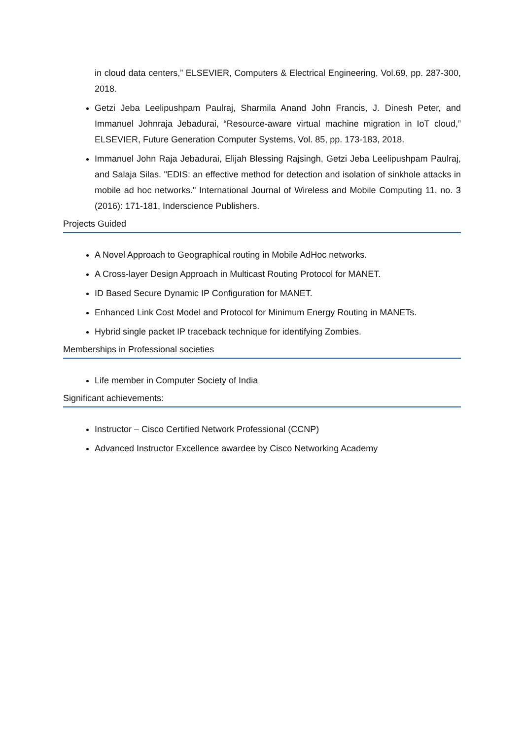in cloud data centers,” ELSEVIER, Computers & Electrical Engineering, Vol.69, pp. 287-300, 2018.
Getzi Jeba Leelipushpam Paulraj, Sharmila Anand John Francis, J. Dinesh Peter, and Immanuel Johnraja Jebadurai, “Resource-aware virtual machine migration in IoT cloud,” ELSEVIER, Future Generation Computer Systems, Vol. 85, pp. 173-183, 2018.
Immanuel John Raja Jebadurai, Elijah Blessing Rajsingh, Getzi Jeba Leelipushpam Paulraj, and Salaja Silas. "EDIS: an effective method for detection and isolation of sinkhole attacks in mobile ad hoc networks." International Journal of Wireless and Mobile Computing 11, no. 3 (2016): 171-181, Inderscience Publishers.
Projects Guided
A Novel Approach to Geographical routing in Mobile AdHoc networks.
A Cross-layer Design Approach in Multicast Routing Protocol for MANET.
ID Based Secure Dynamic IP Configuration for MANET.
Enhanced Link Cost Model and Protocol for Minimum Energy Routing in MANETs.
Hybrid single packet IP traceback technique for identifying Zombies.
Memberships in Professional societies
Life member in Computer Society of India
Significant achievements:
Instructor – Cisco Certified Network Professional (CCNP)
Advanced Instructor Excellence awardee by Cisco Networking Academy